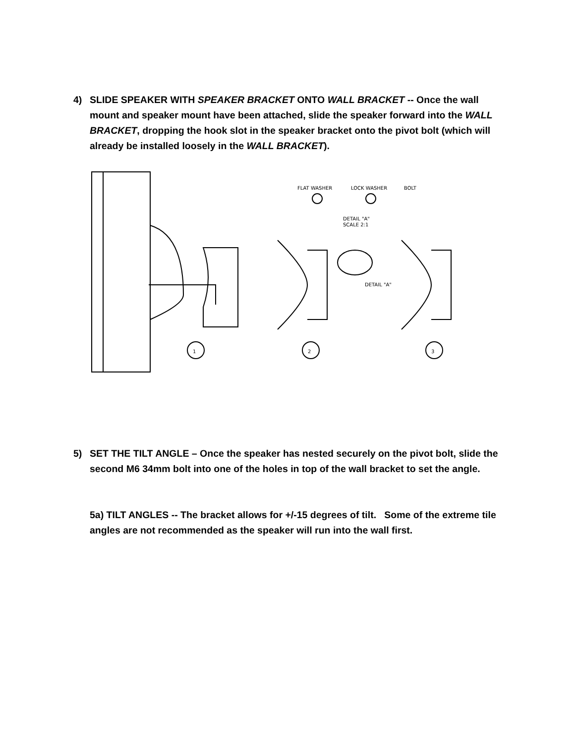4) SLIDE SPEAKER WITH SPEAKER BRACKET ONTO WALL BRACKET -- Once the wall mount and speaker mount have been attached, slide the speaker forward into the WALL BRACKET, dropping the hook slot in the speaker bracket onto the pivot bolt (which will already be installed loosely in the WALL BRACKET).
FLAT WASHER
LOCK WASHER
BOLT
DETAIL "A"
SCALE 2:1
DETAIL "A"
1
2
3
5) SET THE TILT ANGLE – Once the speaker has nested securely on the pivot bolt, slide the second M6 34mm bolt into one of the holes in top of the wall bracket to set the angle.
5a) TILT ANGLES -- The bracket allows for +/-15 degrees of tilt. Some of the extreme tile angles are not recommended as the speaker will run into the wall first.